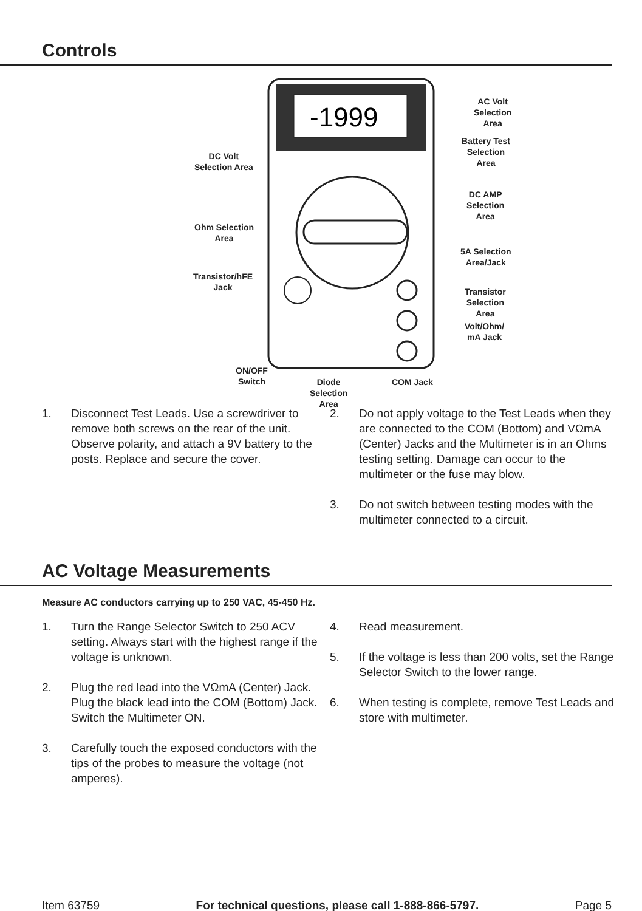Controls
-1999
AC Volt
Selection
Area
Battery Test
Selection
Area
DC Volt
Selection Area
DC AMP
Selection
Area
Ohm Selection
Area
5A Selection
Area/Jack
Transistor/hFE
Jack
Transistor
Selection
Area
Volt/Ohm/
mA Jack
ON/OFF
Switch
Diode
Selection
Area
COM Jack
1. Disconnect Test Leads. Use a screwdriver to remove both screws on the rear of the unit. Observe polarity, and attach a 9V battery to the posts. Replace and secure the cover.
2. Do not apply voltage to the Test Leads when they are connected to the COM (Bottom) and VΩmA (Center) Jacks and the Multimeter is in an Ohms testing setting. Damage can occur to the multimeter or the fuse may blow.
3. Do not switch between testing modes with the multimeter connected to a circuit.
AC Voltage Measurements
Measure AC conductors carrying up to 250 VAC, 45-450 Hz.
1. Turn the Range Selector Switch to 250 ACV setting. Always start with the highest range if the voltage is unknown.
2. Plug the red lead into the VΩmA (Center) Jack. Plug the black lead into the COM (Bottom) Jack. Switch the Multimeter ON.
3. Carefully touch the exposed conductors with the tips of the probes to measure the voltage (not amperes).
4. Read measurement.
5. If the voltage is less than 200 volts, set the Range Selector Switch to the lower range.
6. When testing is complete, remove Test Leads and store with multimeter.
Item 63759 For technical questions, please call 1-888-866-5797. Page 5